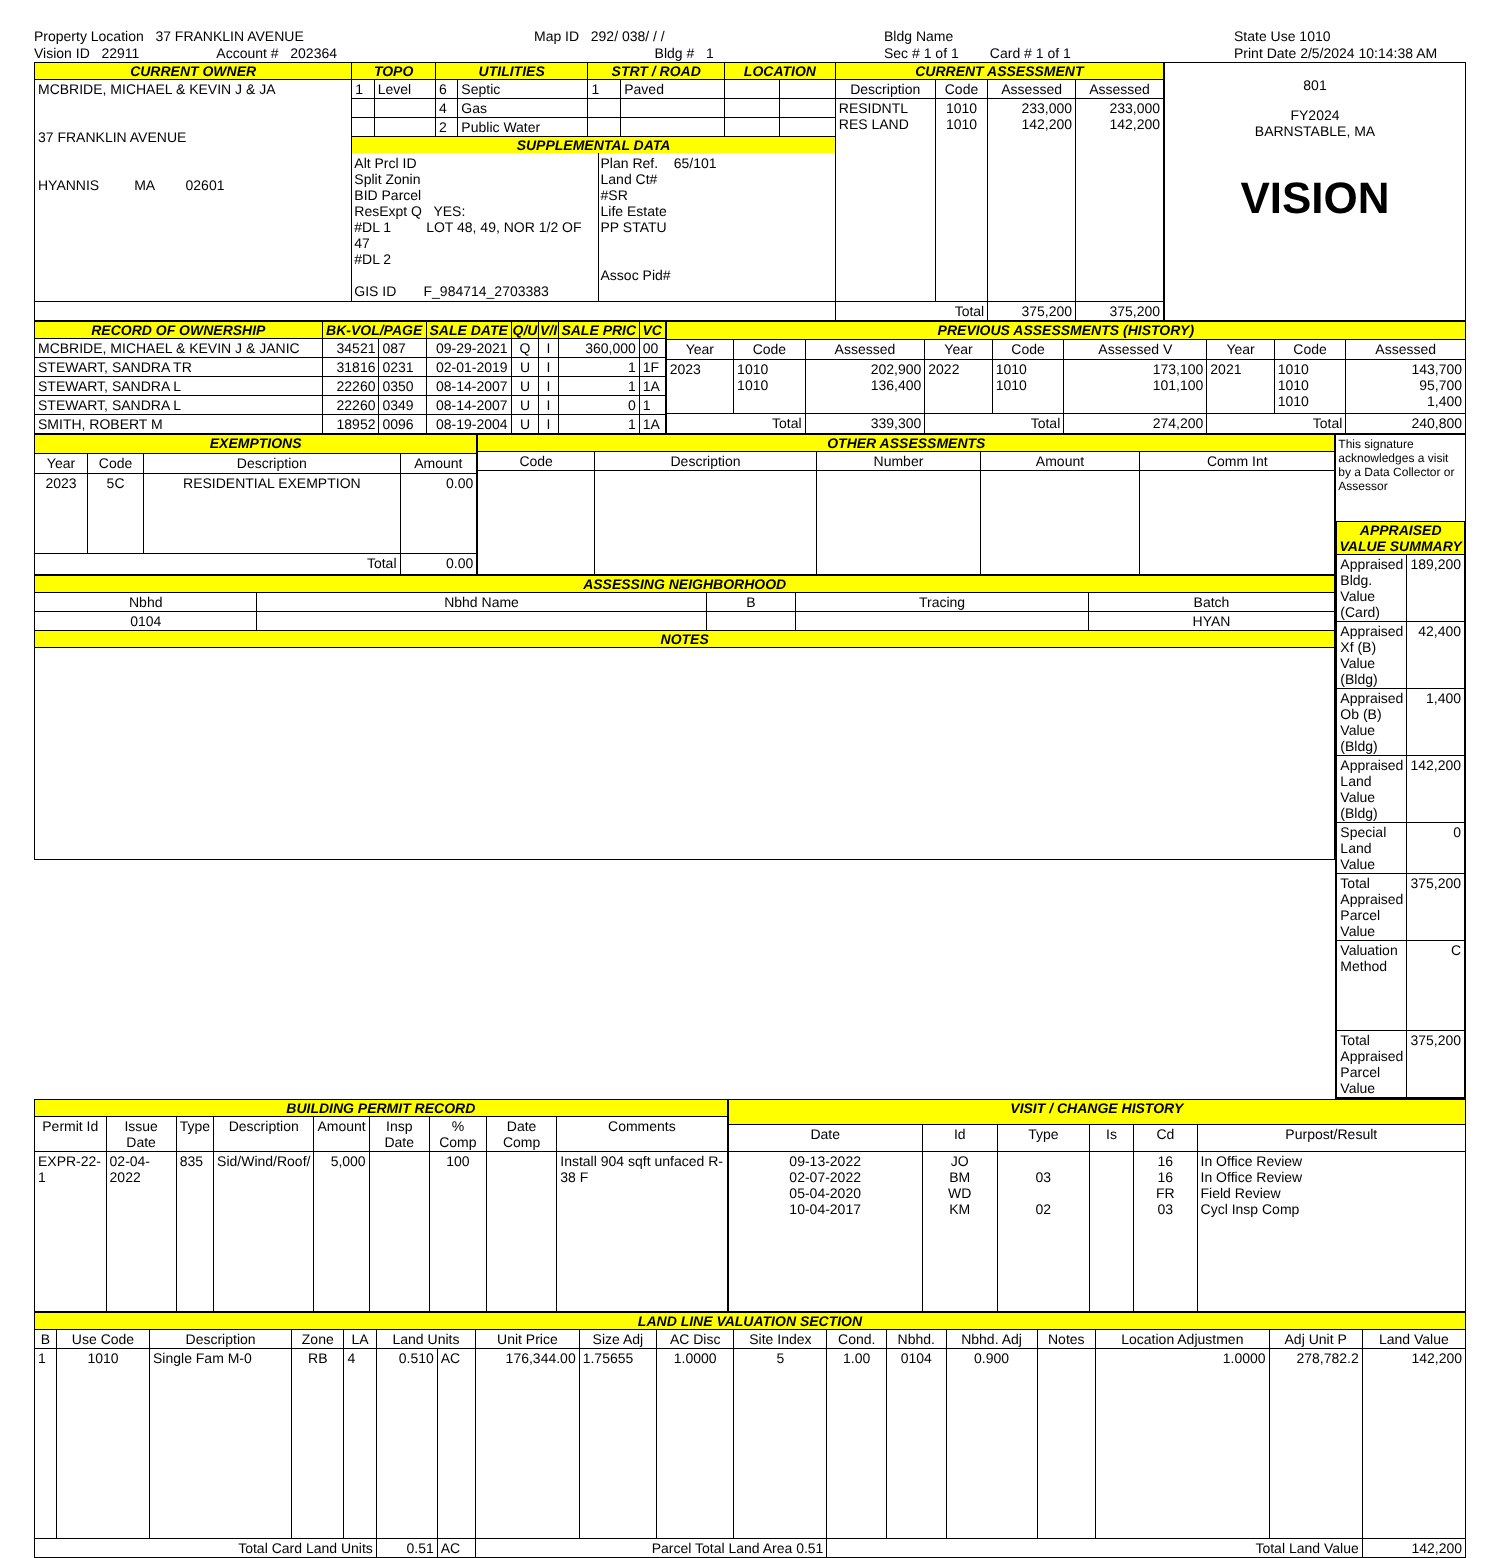Property Location 37 FRANKLIN AVENUE
Vision ID 22911 Account # 202364
Map ID 292/ 038/ / /
Bldg # 1
Bldg Name
Sec # 1 of 1 Card # 1 of 1
State Use 1010
Print Date 2/5/2024 10:14:38 AM
| CURRENT OWNER | TOPO | | UTILITIES | | STRT / ROAD | | LOCATION | | CURRENT ASSESSMENT | | | |
| --- | --- | --- | --- | --- | --- | --- | --- | --- | --- | --- | --- | --- |
| MCBRIDE, MICHAEL & KEVIN J & JA 37 FRANKLIN AVENUE HYANNIS MA 02601 | 1 | Level | 6 | Septic | 1 | Paved | | | Description | Code | Assessed | Assessed |
| | | | 4 | Gas | | | | | RESIDNTL RES LAND | 1010 1010 | 233,000 142,200 | 233,000 142,200 |
| | | | 2 | Public Water | | | | | | | | |
| | SUPPLEMENTAL DATA Alt Prcl ID Split Zonin BID Parcel ResExpt Q YES: #DL 1 LOT 48, 49, NOR 1/2 OF 47 #DL 2 GIS ID F_984714_2703383 Plan Ref. 65/101 Land Ct# #SR Life Estate PP STATU Assoc Pid# | | | | | | | | | | | |
| | | | | | | | | | Total | | 375,200 | 375,200 |
801
FY2024
BARNSTABLE, MA
VISION
| RECORD OF OWNERSHIP | BK-VOL/PAGE | | SALE DATE | Q/U | V/I | SALE PRIC | VC |
| --- | --- | --- | --- | --- | --- | --- | --- |
| MCBRIDE, MICHAEL & KEVIN J & JANIC | 34521 | 087 | 09-29-2021 | Q | I | 360,000 | 00 |
| STEWART, SANDRA TR | 31816 | 0231 | 02-01-2019 | U | I | 1 | 1F |
| STEWART, SANDRA L | 22260 | 0350 | 08-14-2007 | U | I | 1 | 1A |
| STEWART, SANDRA L | 22260 | 0349 | 08-14-2007 | U | I | 0 | 1 |
| SMITH, ROBERT M | 18952 | 0096 | 08-19-2004 | U | I | 1 | 1A |
| PREVIOUS ASSESSMENTS (HISTORY) | | | | | | | | |
| --- | --- | --- | --- | --- | --- | --- | --- | --- |
| Year | Code | Assessed | Year | Code | Assessed V | Year | Code | Assessed |
| 2023 | 1010 1010 | 202,900 136,400 | 2022 | 1010 1010 | 173,100 101,100 | 2021 | 1010 1010 1010 | 143,700 95,700 1,400 |
| Total | | 339,300 | Total | | 274,200 | Total | | 240,800 |
| EXEMPTIONS | | | |
| --- | --- | --- | --- |
| Year | Code | Description | Amount |
| 2023 | 5C | RESIDENTIAL EXEMPTION | 0.00 |
| Total | | | 0.00 |
| OTHER ASSESSMENTS | | | | |
| --- | --- | --- | --- | --- |
| Code | Description | Number | Amount | Comm Int |
| ASSESSING NEIGHBORHOOD | | | | |
| --- | --- | --- | --- | --- |
| Nbhd | Nbhd Name | B | Tracing | Batch |
| 0104 | | | | HYAN |
| NOTES | | | | |
This signature acknowledges a visit by a Data Collector or Assessor
| APPRAISED VALUE SUMMARY | |
| --- | --- |
| Appraised Bldg. Value (Card) | 189,200 |
| Appraised Xf (B) Value (Bldg) | 42,400 |
| Appraised Ob (B) Value (Bldg) | 1,400 |
| Appraised Land Value (Bldg) | 142,200 |
| Special Land Value | 0 |
| Total Appraised Parcel Value | 375,200 |
| Valuation Method | C |
| Total Appraised Parcel Value | 375,200 |
| BUILDING PERMIT RECORD | | | | | | | | |
| --- | --- | --- | --- | --- | --- | --- | --- | --- |
| Permit Id | Issue Date | Type | Description | Amount | Insp Date | % Comp | Date Comp | Comments |
| EXPR-22-1 | 02-04-2022 | 835 | Sid/Wind/Roof/ | 5,000 | | 100 | | Install 904 sqft unfaced R-38 F |
| VISIT / CHANGE HISTORY | | | | | |
| --- | --- | --- | --- | --- | --- |
| Date | Id | Type | Is | Cd | Purpost/Result |
| 09-13-2022 02-07-2022 05-04-2020 10-04-2017 | JO BM WD KM | 03 02 | | 16 16 FR 03 | In Office Review In Office Review Field Review Cycl Insp Comp |
| LAND LINE VALUATION SECTION | | | | | | | | | | | | | | | | | |
| --- | --- | --- | --- | --- | --- | --- | --- | --- | --- | --- | --- | --- | --- | --- | --- | --- | --- |
| B | Use Code | Description | Zone | LA | Land Units | | Unit Price | Size Adj | AC Disc | Site Index | Cond. | Nbhd. | Nbhd. Adj | Notes | Location Adjustmen | Adj Unit P | Land Value |
| 1 | 1010 | Single Fam M-0 | RB | 4 | 0.510 | AC | 176,344.00 | 1.75655 | 1.0000 | 5 | 1.00 | 0104 | 0.900 | | 1.0000 | 278,782.2 | 142,200 |
| Total Card Land Units | | | | | 0.51 | AC | Parcel Total Land Area 0.51 | | | | Total Land Value | | | | | | 142,200 |